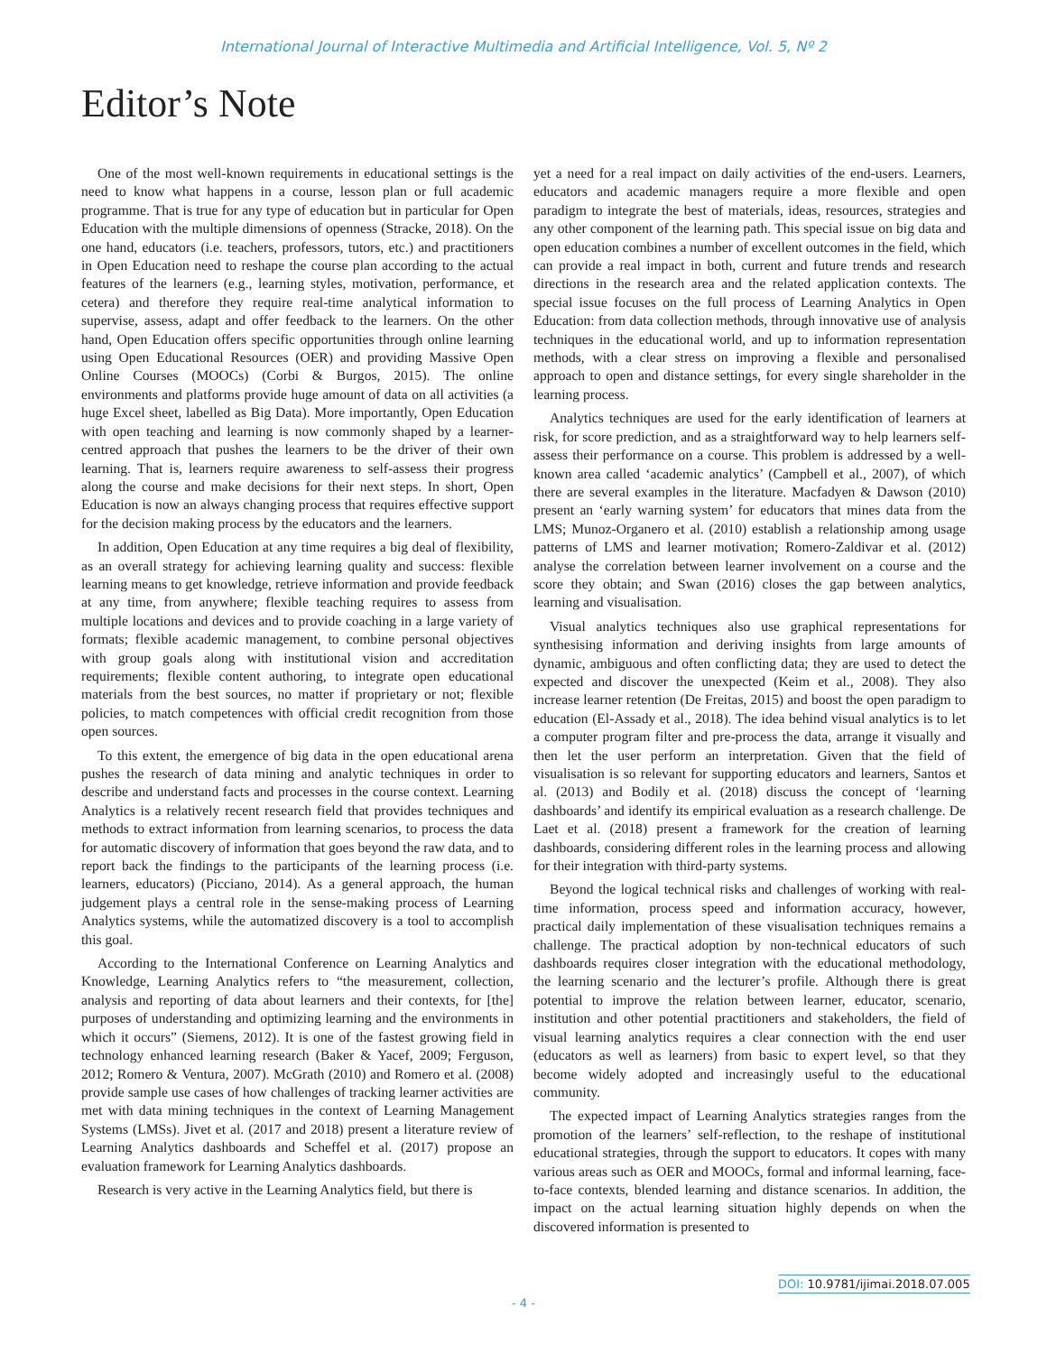International Journal of Interactive Multimedia and Artificial Intelligence, Vol. 5, Nº 2
Editor’s Note
One of the most well-known requirements in educational settings is the need to know what happens in a course, lesson plan or full academic programme. That is true for any type of education but in particular for Open Education with the multiple dimensions of openness (Stracke, 2018). On the one hand, educators (i.e. teachers, professors, tutors, etc.) and practitioners in Open Education need to reshape the course plan according to the actual features of the learners (e.g., learning styles, motivation, performance, et cetera) and therefore they require real-time analytical information to supervise, assess, adapt and offer feedback to the learners. On the other hand, Open Education offers specific opportunities through online learning using Open Educational Resources (OER) and providing Massive Open Online Courses (MOOCs) (Corbi & Burgos, 2015). The online environments and platforms provide huge amount of data on all activities (a huge Excel sheet, labelled as Big Data). More importantly, Open Education with open teaching and learning is now commonly shaped by a learner-centred approach that pushes the learners to be the driver of their own learning. That is, learners require awareness to self-assess their progress along the course and make decisions for their next steps. In short, Open Education is now an always changing process that requires effective support for the decision making process by the educators and the learners.
In addition, Open Education at any time requires a big deal of flexibility, as an overall strategy for achieving learning quality and success: flexible learning means to get knowledge, retrieve information and provide feedback at any time, from anywhere; flexible teaching requires to assess from multiple locations and devices and to provide coaching in a large variety of formats; flexible academic management, to combine personal objectives with group goals along with institutional vision and accreditation requirements; flexible content authoring, to integrate open educational materials from the best sources, no matter if proprietary or not; flexible policies, to match competences with official credit recognition from those open sources.
To this extent, the emergence of big data in the open educational arena pushes the research of data mining and analytic techniques in order to describe and understand facts and processes in the course context. Learning Analytics is a relatively recent research field that provides techniques and methods to extract information from learning scenarios, to process the data for automatic discovery of information that goes beyond the raw data, and to report back the findings to the participants of the learning process (i.e. learners, educators) (Picciano, 2014). As a general approach, the human judgement plays a central role in the sense-making process of Learning Analytics systems, while the automatized discovery is a tool to accomplish this goal.
According to the International Conference on Learning Analytics and Knowledge, Learning Analytics refers to “the measurement, collection, analysis and reporting of data about learners and their contexts, for [the] purposes of understanding and optimizing learning and the environments in which it occurs” (Siemens, 2012). It is one of the fastest growing field in technology enhanced learning research (Baker & Yacef, 2009; Ferguson, 2012; Romero & Ventura, 2007). McGrath (2010) and Romero et al. (2008) provide sample use cases of how challenges of tracking learner activities are met with data mining techniques in the context of Learning Management Systems (LMSs). Jivet et al. (2017 and 2018) present a literature review of Learning Analytics dashboards and Scheffel et al. (2017) propose an evaluation framework for Learning Analytics dashboards.
Research is very active in the Learning Analytics field, but there is
yet a need for a real impact on daily activities of the end-users. Learners, educators and academic managers require a more flexible and open paradigm to integrate the best of materials, ideas, resources, strategies and any other component of the learning path. This special issue on big data and open education combines a number of excellent outcomes in the field, which can provide a real impact in both, current and future trends and research directions in the research area and the related application contexts. The special issue focuses on the full process of Learning Analytics in Open Education: from data collection methods, through innovative use of analysis techniques in the educational world, and up to information representation methods, with a clear stress on improving a flexible and personalised approach to open and distance settings, for every single shareholder in the learning process.
Analytics techniques are used for the early identification of learners at risk, for score prediction, and as a straightforward way to help learners self-assess their performance on a course. This problem is addressed by a well-known area called ‘academic analytics’ (Campbell et al., 2007), of which there are several examples in the literature. Macfadyen & Dawson (2010) present an ‘early warning system’ for educators that mines data from the LMS; Munoz-Organero et al. (2010) establish a relationship among usage patterns of LMS and learner motivation; Romero-Zaldivar et al. (2012) analyse the correlation between learner involvement on a course and the score they obtain; and Swan (2016) closes the gap between analytics, learning and visualisation.
Visual analytics techniques also use graphical representations for synthesising information and deriving insights from large amounts of dynamic, ambiguous and often conflicting data; they are used to detect the expected and discover the unexpected (Keim et al., 2008). They also increase learner retention (De Freitas, 2015) and boost the open paradigm to education (El-Assady et al., 2018). The idea behind visual analytics is to let a computer program filter and pre-process the data, arrange it visually and then let the user perform an interpretation. Given that the field of visualisation is so relevant for supporting educators and learners, Santos et al. (2013) and Bodily et al. (2018) discuss the concept of ‘learning dashboards’ and identify its empirical evaluation as a research challenge. De Laet et al. (2018) present a framework for the creation of learning dashboards, considering different roles in the learning process and allowing for their integration with third-party systems.
Beyond the logical technical risks and challenges of working with real-time information, process speed and information accuracy, however, practical daily implementation of these visualisation techniques remains a challenge. The practical adoption by non-technical educators of such dashboards requires closer integration with the educational methodology, the learning scenario and the lecturer’s profile. Although there is great potential to improve the relation between learner, educator, scenario, institution and other potential practitioners and stakeholders, the field of visual learning analytics requires a clear connection with the end user (educators as well as learners) from basic to expert level, so that they become widely adopted and increasingly useful to the educational community.
The expected impact of Learning Analytics strategies ranges from the promotion of the learners’ self-reflection, to the reshape of institutional educational strategies, through the support to educators. It copes with many various areas such as OER and MOOCs, formal and informal learning, face-to-face contexts, blended learning and distance scenarios. In addition, the impact on the actual learning situation highly depends on when the discovered information is presented to
DOI: 10.9781/ijimai.2018.07.005
- 4 -